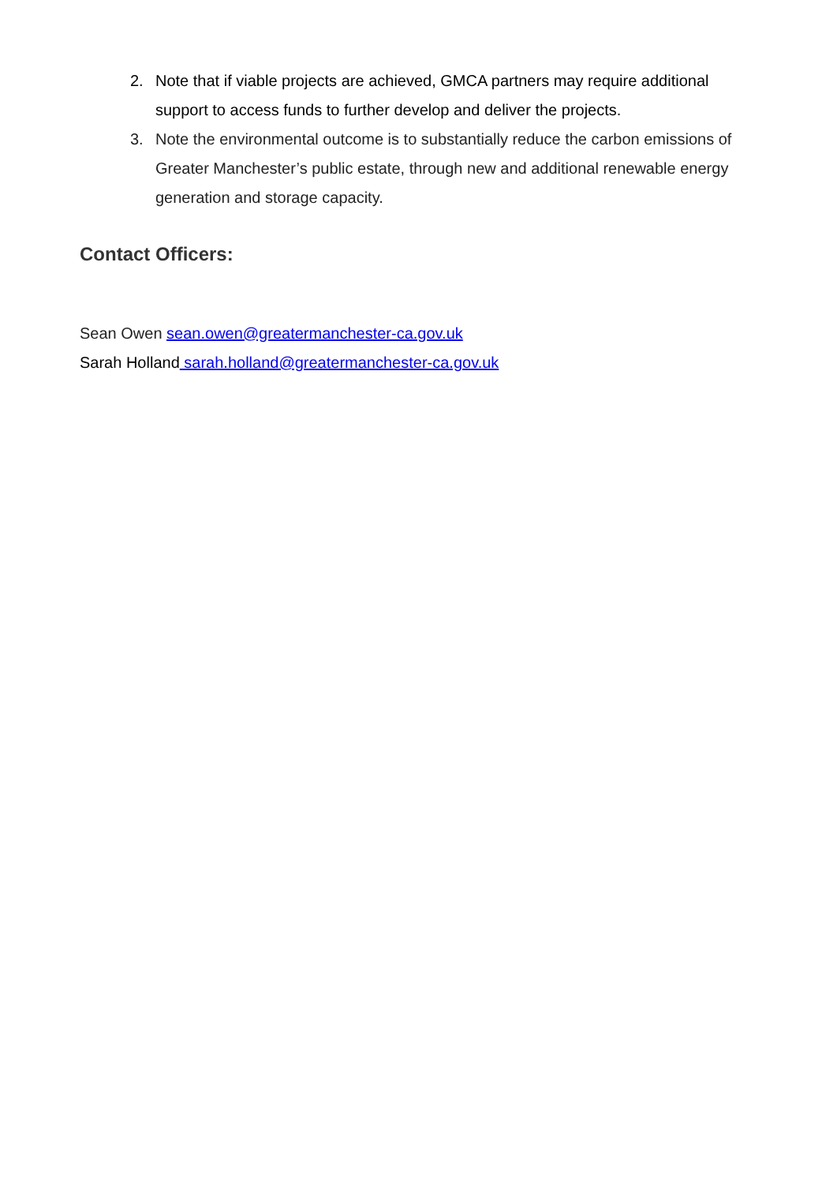2. Note that if viable projects are achieved, GMCA partners may require additional support to access funds to further develop and deliver the projects.
3. Note the environmental outcome is to substantially reduce the carbon emissions of Greater Manchester’s public estate, through new and additional renewable energy generation and storage capacity.
Contact Officers:
Sean Owen sean.owen@greatermanchester-ca.gov.uk
Sarah Holland sarah.holland@greatermanchester-ca.gov.uk